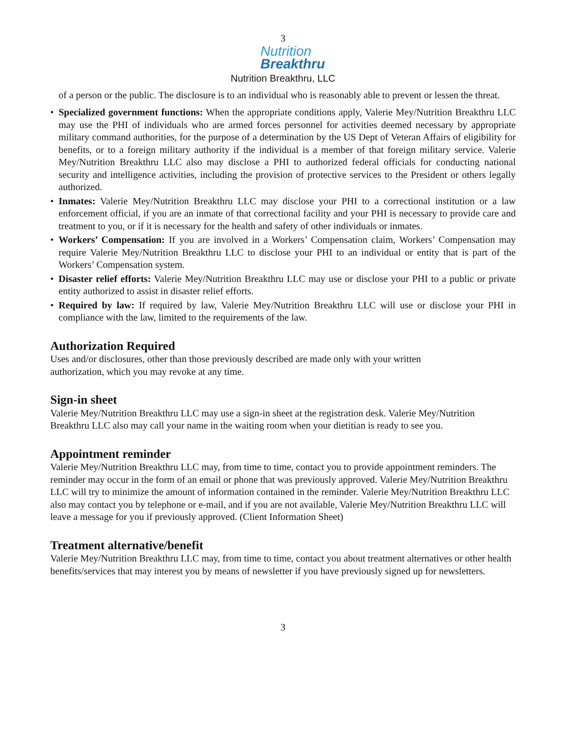3
Nutrition
Breakthru
Nutrition Breakthru, LLC
of a person or the public. The disclosure is to an individual who is reasonably able to prevent or lessen the threat.
• Specialized government functions: When the appropriate conditions apply, Valerie Mey/Nutrition Breakthru LLC may use the PHI of individuals who are armed forces personnel for activities deemed necessary by appropriate military command authorities, for the purpose of a determination by the US Dept of Veteran Affairs of eligibility for benefits, or to a foreign military authority if the individual is a member of that foreign military service. Valerie Mey/Nutrition Breakthru LLC also may disclose a PHI to authorized federal officials for conducting national security and intelligence activities, including the provision of protective services to the President or others legally authorized.
• Inmates: Valerie Mey/Nutrition Breakthru LLC may disclose your PHI to a correctional institution or a law enforcement official, if you are an inmate of that correctional facility and your PHI is necessary to provide care and treatment to you, or if it is necessary for the health and safety of other individuals or inmates.
• Workers’ Compensation: If you are involved in a Workers’ Compensation claim, Workers’ Compensation may require Valerie Mey/Nutrition Breakthru LLC to disclose your PHI to an individual or entity that is part of the Workers’ Compensation system.
• Disaster relief efforts: Valerie Mey/Nutrition Breakthru LLC may use or disclose your PHI to a public or private entity authorized to assist in disaster relief efforts.
• Required by law: If required by law, Valerie Mey/Nutrition Breakthru LLC will use or disclose your PHI in compliance with the law, limited to the requirements of the law.
Authorization Required
Uses and/or disclosures, other than those previously described are made only with your written
authorization, which you may revoke at any time.
Sign-in sheet
Valerie Mey/Nutrition Breakthru LLC may use a sign-in sheet at the registration desk. Valerie Mey/Nutrition Breakthru LLC also may call your name in the waiting room when your dietitian is ready to see you.
Appointment reminder
Valerie Mey/Nutrition Breakthru LLC may, from time to time, contact you to provide appointment reminders. The reminder may occur in the form of an email or phone that was previously approved. Valerie Mey/Nutrition Breakthru LLC will try to minimize the amount of information contained in the reminder. Valerie Mey/Nutrition Breakthru LLC also may contact you by telephone or e-mail, and if you are not available, Valerie Mey/Nutrition Breakthru LLC will leave a message for you if previously approved. (Client Information Sheet)
Treatment alternative/benefit
Valerie Mey/Nutrition Breakthru LLC may, from time to time, contact you about treatment alternatives or other health benefits/services that may interest you by means of newsletter if you have previously signed up for newsletters.
3